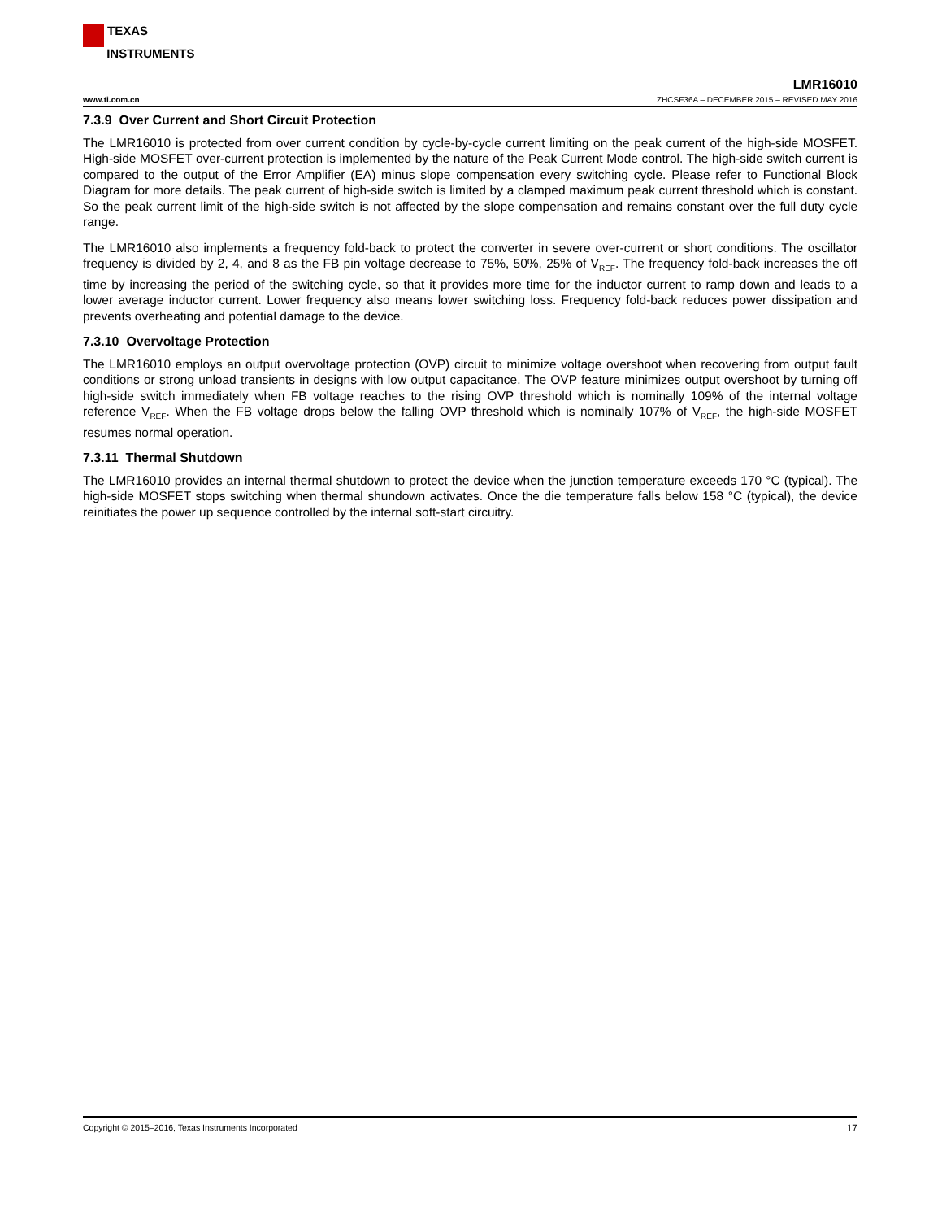TEXAS
INSTRUMENTS
LMR16010
www.ti.com.cn ZHCSF36A – DECEMBER 2015 – REVISED MAY 2016
7.3.9 Over Current and Short Circuit Protection
The LMR16010 is protected from over current condition by cycle-by-cycle current limiting on the peak current of the high-side MOSFET. High-side MOSFET over-current protection is implemented by the nature of the Peak Current Mode control. The high-side switch current is compared to the output of the Error Amplifier (EA) minus slope compensation every switching cycle. Please refer to Functional Block Diagram for more details. The peak current of high-side switch is limited by a clamped maximum peak current threshold which is constant. So the peak current limit of the high-side switch is not affected by the slope compensation and remains constant over the full duty cycle range.
The LMR16010 also implements a frequency fold-back to protect the converter in severe over-current or short conditions. The oscillator frequency is divided by 2, 4, and 8 as the FB pin voltage decrease to 75%, 50%, 25% of V<sub>REF</sub>. The frequency fold-back increases the off time by increasing the period of the switching cycle, so that it provides more time for the inductor current to ramp down and leads to a lower average inductor current. Lower frequency also means lower switching loss. Frequency fold-back reduces power dissipation and prevents overheating and potential damage to the device.
7.3.10 Overvoltage Protection
The LMR16010 employs an output overvoltage protection (OVP) circuit to minimize voltage overshoot when recovering from output fault conditions or strong unload transients in designs with low output capacitance. The OVP feature minimizes output overshoot by turning off high-side switch immediately when FB voltage reaches to the rising OVP threshold which is nominally 109% of the internal voltage reference V<sub>REF</sub>. When the FB voltage drops below the falling OVP threshold which is nominally 107% of V<sub>REF</sub>, the high-side MOSFET resumes normal operation.
7.3.11 Thermal Shutdown
The LMR16010 provides an internal thermal shutdown to protect the device when the junction temperature exceeds 170 °C (typical). The high-side MOSFET stops switching when thermal shundown activates. Once the die temperature falls below 158 °C (typical), the device reinitiates the power up sequence controlled by the internal soft-start circuitry.
Copyright © 2015–2016, Texas Instruments Incorporated 17